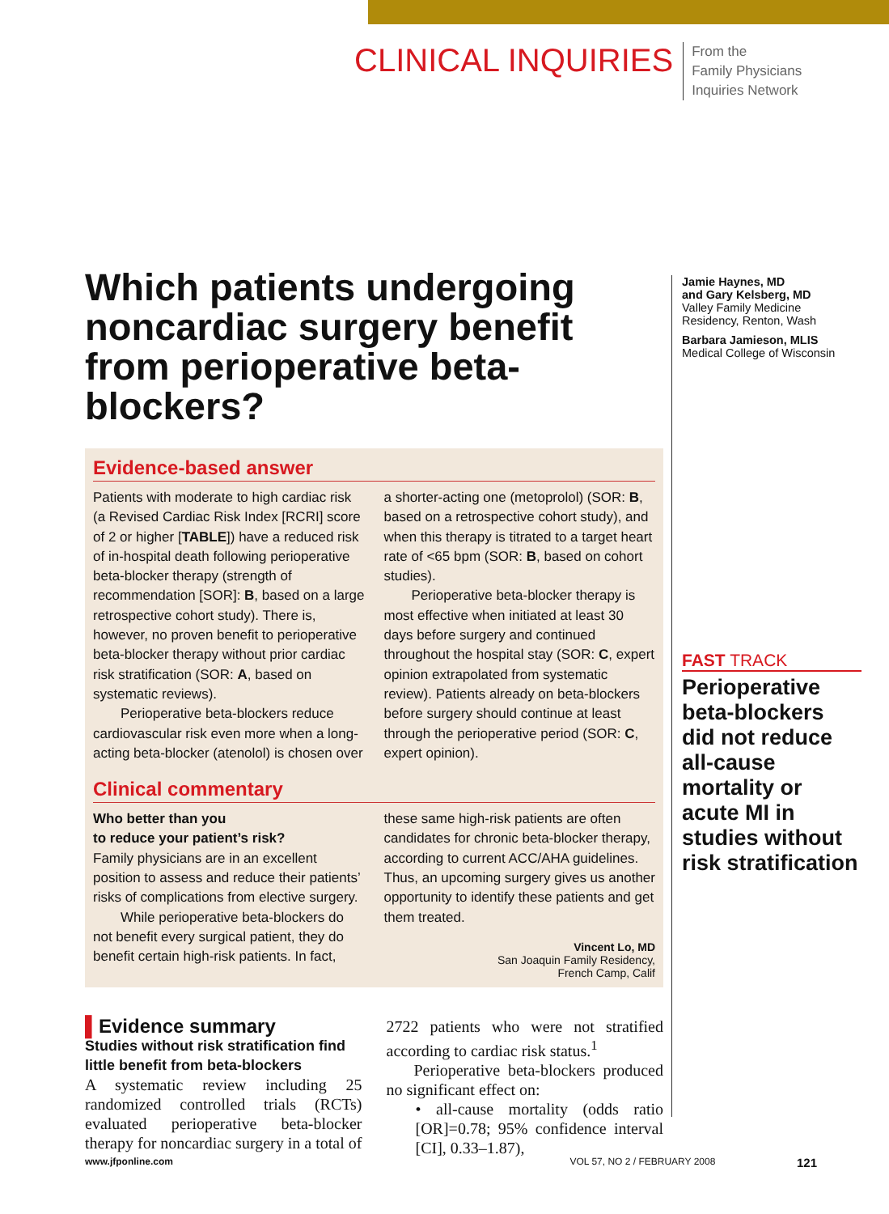CLINICAL INQUIRIES
From the
Family Physicians
Inquiries Network
Which patients undergoing noncardiac surgery benefit from perioperative beta-blockers?
Evidence-based answer
Patients with moderate to high cardiac risk (a Revised Cardiac Risk Index [RCRI] score of 2 or higher [TABLE]) have a reduced risk of in-hospital death following perioperative beta-blocker therapy (strength of recommendation [SOR]: B, based on a large retrospective cohort study). There is, however, no proven benefit to perioperative beta-blocker therapy without prior cardiac risk stratification (SOR: A, based on systematic reviews).
Perioperative beta-blockers reduce cardiovascular risk even more when a long-acting beta-blocker (atenolol) is chosen over a shorter-acting one (metoprolol) (SOR: B, based on a retrospective cohort study), and when this therapy is titrated to a target heart rate of <65 bpm (SOR: B, based on cohort studies).
Perioperative beta-blocker therapy is most effective when initiated at least 30 days before surgery and continued throughout the hospital stay (SOR: C, expert opinion extrapolated from systematic review). Patients already on beta-blockers before surgery should continue at least through the perioperative period (SOR: C, expert opinion).
Clinical commentary
Who better than you
to reduce your patient’s risk?
Family physicians are in an excellent position to assess and reduce their patients’ risks of complications from elective surgery.
While perioperative beta-blockers do not benefit every surgical patient, they do benefit certain high-risk patients. In fact, these same high-risk patients are often candidates for chronic beta-blocker therapy, according to current ACC/AHA guidelines. Thus, an upcoming surgery gives us another opportunity to identify these patients and get them treated.
Vincent Lo, MD
San Joaquin Family Residency,
French Camp, Calif
▌Evidence summary
Studies without risk stratification find little benefit from beta-blockers
A systematic review including 25 randomized controlled trials (RCTs) evaluated perioperative beta-blocker therapy for noncardiac surgery in a total of 2722 patients who were not stratified according to cardiac risk status.<sup>1</sup>
Perioperative beta-blockers produced no significant effect on:
• all-cause mortality (odds ratio [OR]=0.78; 95% confidence interval [CI], 0.33–1.87),
Jamie Haynes, MD
and Gary Kelsberg, MD
Valley Family Medicine
Residency, Renton, Wash
Barbara Jamieson, MLIS
Medical College of Wisconsin
FAST TRACK
Perioperative beta-blockers did not reduce all-cause mortality or acute MI in studies without risk stratification
www.jfponline.com VOL 57, NO 2 / FEBRUARY 2008 121